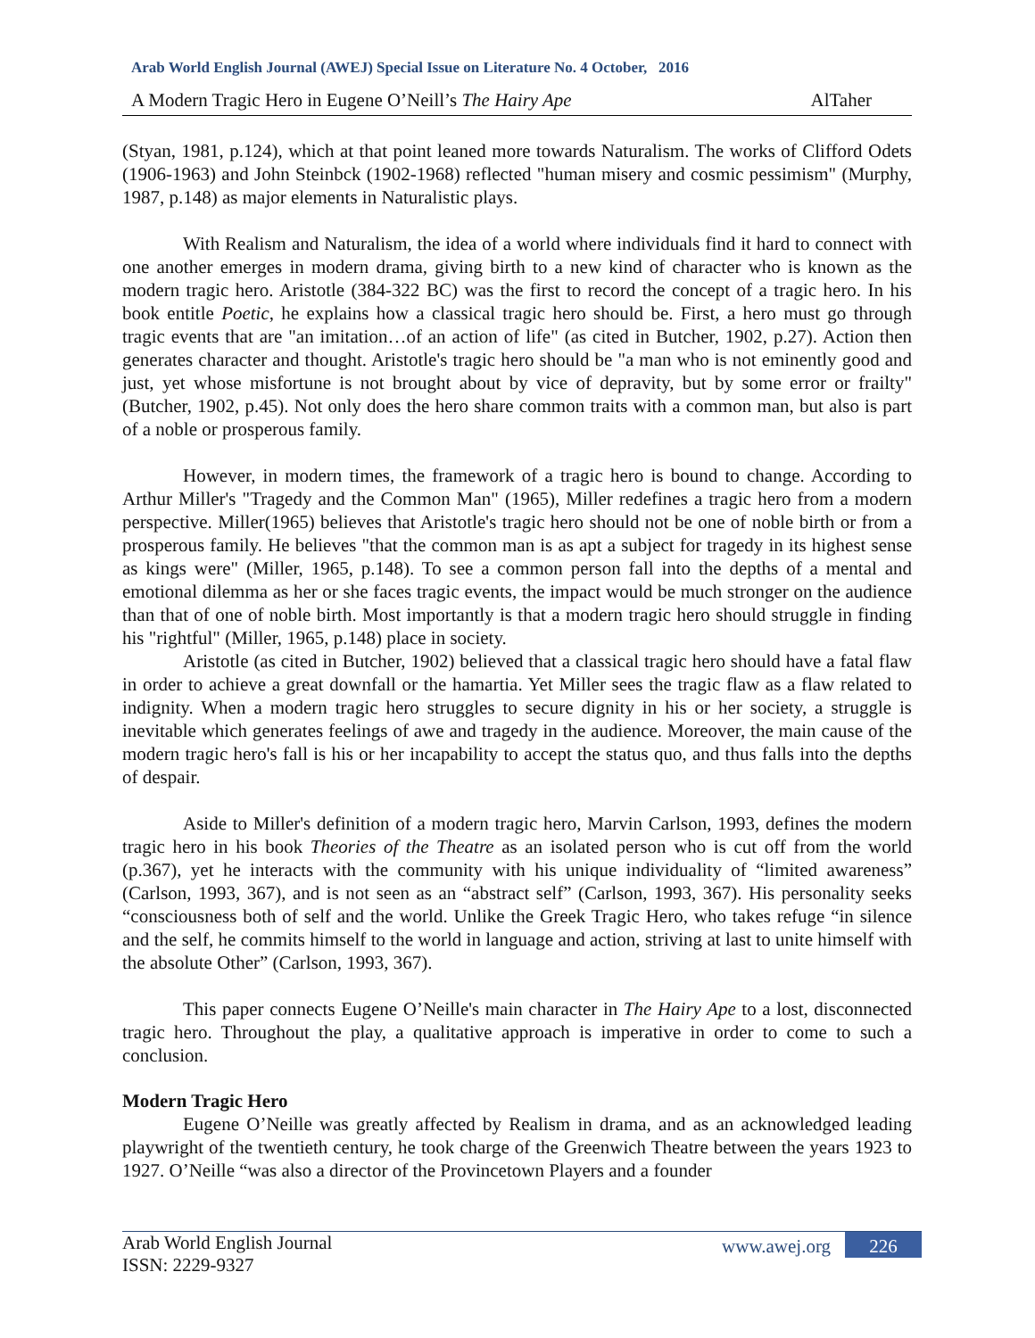Arab World English Journal (AWEJ) Special Issue on Literature No. 4 October, 2016
A Modern Tragic Hero in Eugene O’Neill’s The Hairy Ape AlTaher
(Styan, 1981, p.124), which at that point leaned more towards Naturalism. The works of Clifford Odets (1906-1963) and John Steinbck (1902-1968) reflected "human misery and cosmic pessimism" (Murphy, 1987, p.148) as major elements in Naturalistic plays.
With Realism and Naturalism, the idea of a world where individuals find it hard to connect with one another emerges in modern drama, giving birth to a new kind of character who is known as the modern tragic hero. Aristotle (384-322 BC) was the first to record the concept of a tragic hero. In his book entitle Poetic, he explains how a classical tragic hero should be. First, a hero must go through tragic events that are "an imitation…of an action of life" (as cited in Butcher, 1902, p.27). Action then generates character and thought. Aristotle's tragic hero should be "a man who is not eminently good and just, yet whose misfortune is not brought about by vice of depravity, but by some error or frailty" (Butcher, 1902, p.45). Not only does the hero share common traits with a common man, but also is part of a noble or prosperous family.
However, in modern times, the framework of a tragic hero is bound to change. According to Arthur Miller's "Tragedy and the Common Man" (1965), Miller redefines a tragic hero from a modern perspective. Miller(1965) believes that Aristotle's tragic hero should not be one of noble birth or from a prosperous family. He believes "that the common man is as apt a subject for tragedy in its highest sense as kings were" (Miller, 1965, p.148). To see a common person fall into the depths of a mental and emotional dilemma as her or she faces tragic events, the impact would be much stronger on the audience than that of one of noble birth. Most importantly is that a modern tragic hero should struggle in finding his "rightful" (Miller, 1965, p.148) place in society.
Aristotle (as cited in Butcher, 1902) believed that a classical tragic hero should have a fatal flaw in order to achieve a great downfall or the hamartia. Yet Miller sees the tragic flaw as a flaw related to indignity. When a modern tragic hero struggles to secure dignity in his or her society, a struggle is inevitable which generates feelings of awe and tragedy in the audience. Moreover, the main cause of the modern tragic hero's fall is his or her incapability to accept the status quo, and thus falls into the depths of despair.
Aside to Miller's definition of a modern tragic hero, Marvin Carlson, 1993, defines the modern tragic hero in his book Theories of the Theatre as an isolated person who is cut off from the world (p.367), yet he interacts with the community with his unique individuality of “limited awareness” (Carlson, 1993, 367), and is not seen as an “abstract self” (Carlson, 1993, 367). His personality seeks “consciousness both of self and the world. Unlike the Greek Tragic Hero, who takes refuge “in silence and the self, he commits himself to the world in language and action, striving at last to unite himself with the absolute Other” (Carlson, 1993, 367).
This paper connects Eugene O’Neille's main character in The Hairy Ape to a lost, disconnected tragic hero. Throughout the play, a qualitative approach is imperative in order to come to such a conclusion.
Modern Tragic Hero
Eugene O’Neille was greatly affected by Realism in drama, and as an acknowledged leading playwright of the twentieth century, he took charge of the Greenwich Theatre between the years 1923 to 1927. O’Neille “was also a director of the Provincetown Players and a founder
Arab World English Journal
ISSN: 2229-9327
www.awej.org 226